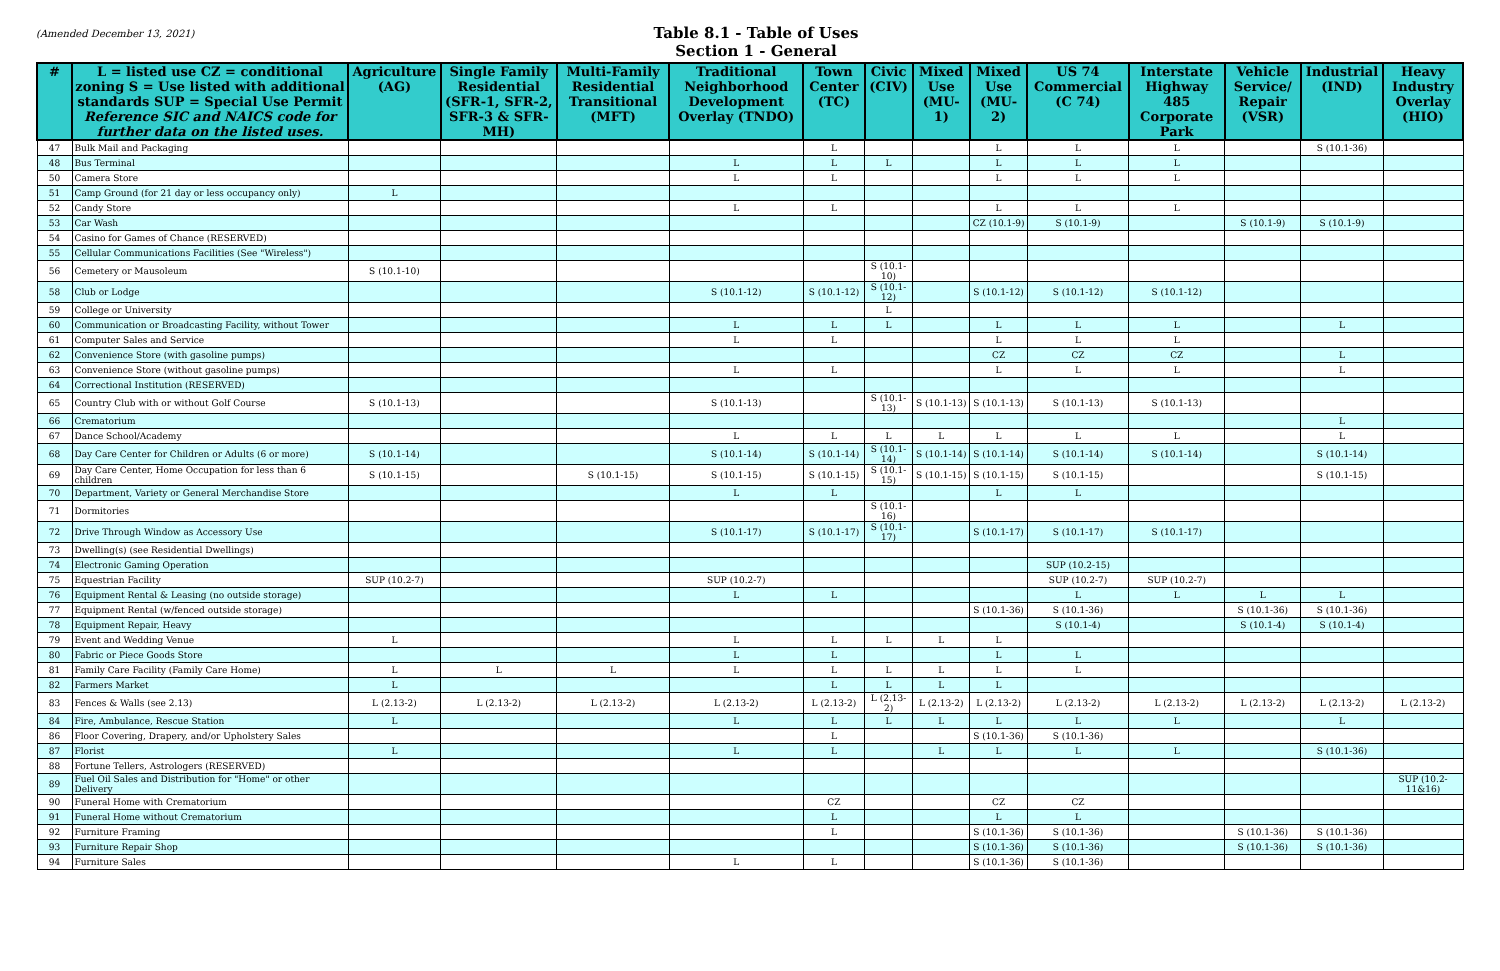(Amended December 13, 2021)
Table 8.1 - Table of Uses
Section 1 - General
| # | L = listed use CZ = conditional zoning S = Use listed with additional standards SUP = Special Use Permit Reference SIC and NAICS code for further data on the listed uses. | Agriculture (AG) | Single Family Residential (SFR-1, SFR-2, SFR-3 & SFR-MH) | Multi-Family Residential Transitional (MFT) | Traditional Neighborhood Development Overlay (TNDO) | Town Center (TC) | Civic (CIV) | Mixed Use (MU-1) | Mixed Use (MU-2) | US 74 Commercial (C 74) | Interstate Highway 485 Corporate Park | Vehicle Service/ Repair (VSR) | Industrial (IND) | Heavy Industry Overlay (HIO) |
| --- | --- | --- | --- | --- | --- | --- | --- | --- | --- | --- | --- | --- | --- | --- |
| 47 | Bulk Mail and Packaging | | | | | L | | | L | L | L | | S (10.1-36) | |
| 48 | Bus Terminal | | | | L | L | L | | L | L | L | | | |
| 50 | Camera Store | | | | L | L | | | L | L | L | | | |
| 51 | Camp Ground (for 21 day or less occupancy only) | L | | | | | | | | | | | | |
| 52 | Candy Store | | | | L | L | | | L | L | L | | | |
| 53 | Car Wash | | | | | | | | CZ (10.1-9) | S (10.1-9) | | S (10.1-9) | S (10.1-9) | |
| 54 | Casino for Games of Chance (RESERVED) | | | | | | | | | | | | | |
| 55 | Cellular Communications Facilities (See "Wireless") | | | | | | | | | | | | | |
| 56 | Cemetery or Mausoleum | S (10.1-10) | | | | | S (10.1-10) | | | | | | | |
| 58 | Club or Lodge | | | | S (10.1-12) | S (10.1-12) | S (10.1-12) | | S (10.1-12) | S (10.1-12) | S (10.1-12) | | | |
| 59 | College or University | | | | | | L | | | | | | | |
| 60 | Communication or Broadcasting Facility, without Tower | | | | L | L | L | | L | L | L | | L | |
| 61 | Computer Sales and Service | | | | L | L | | | L | L | L | | | |
| 62 | Convenience Store (with gasoline pumps) | | | | | | | | CZ | CZ | CZ | | L | |
| 63 | Convenience Store (without gasoline pumps) | | | | L | L | | | L | L | L | | L | |
| 64 | Correctional Institution (RESERVED) | | | | | | | | | | | | | |
| 65 | Country Club with or without Golf Course | S (10.1-13) | | | S (10.1-13) | | S (10.1-13) | S (10.1-13) | S (10.1-13) | S (10.1-13) | S (10.1-13) | | | |
| 66 | Crematorium | | | | | | | | | | | | L | |
| 67 | Dance School/Academy | | | | L | L | L | L | L | L | L | | L | |
| 68 | Day Care Center for Children or Adults (6 or more) | S (10.1-14) | | | S (10.1-14) | S (10.1-14) | S (10.1-14) | S (10.1-14) | S (10.1-14) | S (10.1-14) | S (10.1-14) | | S (10.1-14) | |
| 69 | Day Care Center, Home Occupation for less than 6 children | S (10.1-15) | | S (10.1-15) | S (10.1-15) | S (10.1-15) | S (10.1-15) | S (10.1-15) | S (10.1-15) | S (10.1-15) | | | S (10.1-15) | |
| 70 | Department, Variety or General Merchandise Store | | | | L | L | | | L | L | | | | |
| 71 | Dormitories | | | | | | S (10.1-16) | | | | | | | |
| 72 | Drive Through Window as Accessory Use | | | | S (10.1-17) | S (10.1-17) | S (10.1-17) | | S (10.1-17) | S (10.1-17) | S (10.1-17) | | | |
| 73 | Dwelling(s) (see Residential Dwellings) | | | | | | | | | | | | | |
| 74 | Electronic Gaming Operation | | | | | | | | | SUP (10.2-15) | | | | |
| 75 | Equestrian Facility | SUP (10.2-7) | | | SUP (10.2-7) | | | | | SUP (10.2-7) | SUP (10.2-7) | | | |
| 76 | Equipment Rental & Leasing (no outside storage) | | | | L | L | | | | L | L | L | L | |
| 77 | Equipment Rental (w/fenced outside storage) | | | | | | | | S (10.1-36) | S (10.1-36) | | S (10.1-36) | S (10.1-36) | |
| 78 | Equipment Repair, Heavy | | | | | | | | | S (10.1-4) | | S (10.1-4) | S (10.1-4) | |
| 79 | Event and Wedding Venue | L | | | L | L | L | L | L | | | | | |
| 80 | Fabric or Piece Goods Store | | | | L | L | | | L | L | | | | |
| 81 | Family Care Facility (Family Care Home) | L | L | L | L | L | L | L | L | L | | | | |
| 82 | Farmers Market | L | | | | L | L | L | L | | | | | |
| 83 | Fences & Walls (see 2.13) | L (2.13-2) | L (2.13-2) | L (2.13-2) | L (2.13-2) | L (2.13-2) | L (2.13-2) | L (2.13-2) | L (2.13-2) | L (2.13-2) | L (2.13-2) | L (2.13-2) | L (2.13-2) | L (2.13-2) |
| 84 | Fire, Ambulance, Rescue Station | L | | | L | L | L | L | L | L | L | | L | |
| 86 | Floor Covering, Drapery, and/or Upholstery Sales | | | | | L | | | S (10.1-36) | S (10.1-36) | | | | |
| 87 | Florist | L | | | L | L | | L | L | L | L | | S (10.1-36) | |
| 88 | Fortune Tellers, Astrologers (RESERVED) | | | | | | | | | | | | | |
| 89 | Fuel Oil Sales and Distribution for "Home" or other Delivery | | | | | | | | | | | | | SUP (10.2-11&16) |
| 90 | Funeral Home with Crematorium | | | | | CZ | | | CZ | CZ | | | | |
| 91 | Funeral Home without Crematorium | | | | | L | | | L | L | | | | |
| 92 | Furniture Framing | | | | | L | | | S (10.1-36) | S (10.1-36) | | S (10.1-36) | S (10.1-36) | |
| 93 | Furniture Repair Shop | | | | | | | | S (10.1-36) | S (10.1-36) | | S (10.1-36) | S (10.1-36) | |
| 94 | Furniture Sales | | | | L | L | | | S (10.1-36) | S (10.1-36) | | | | |